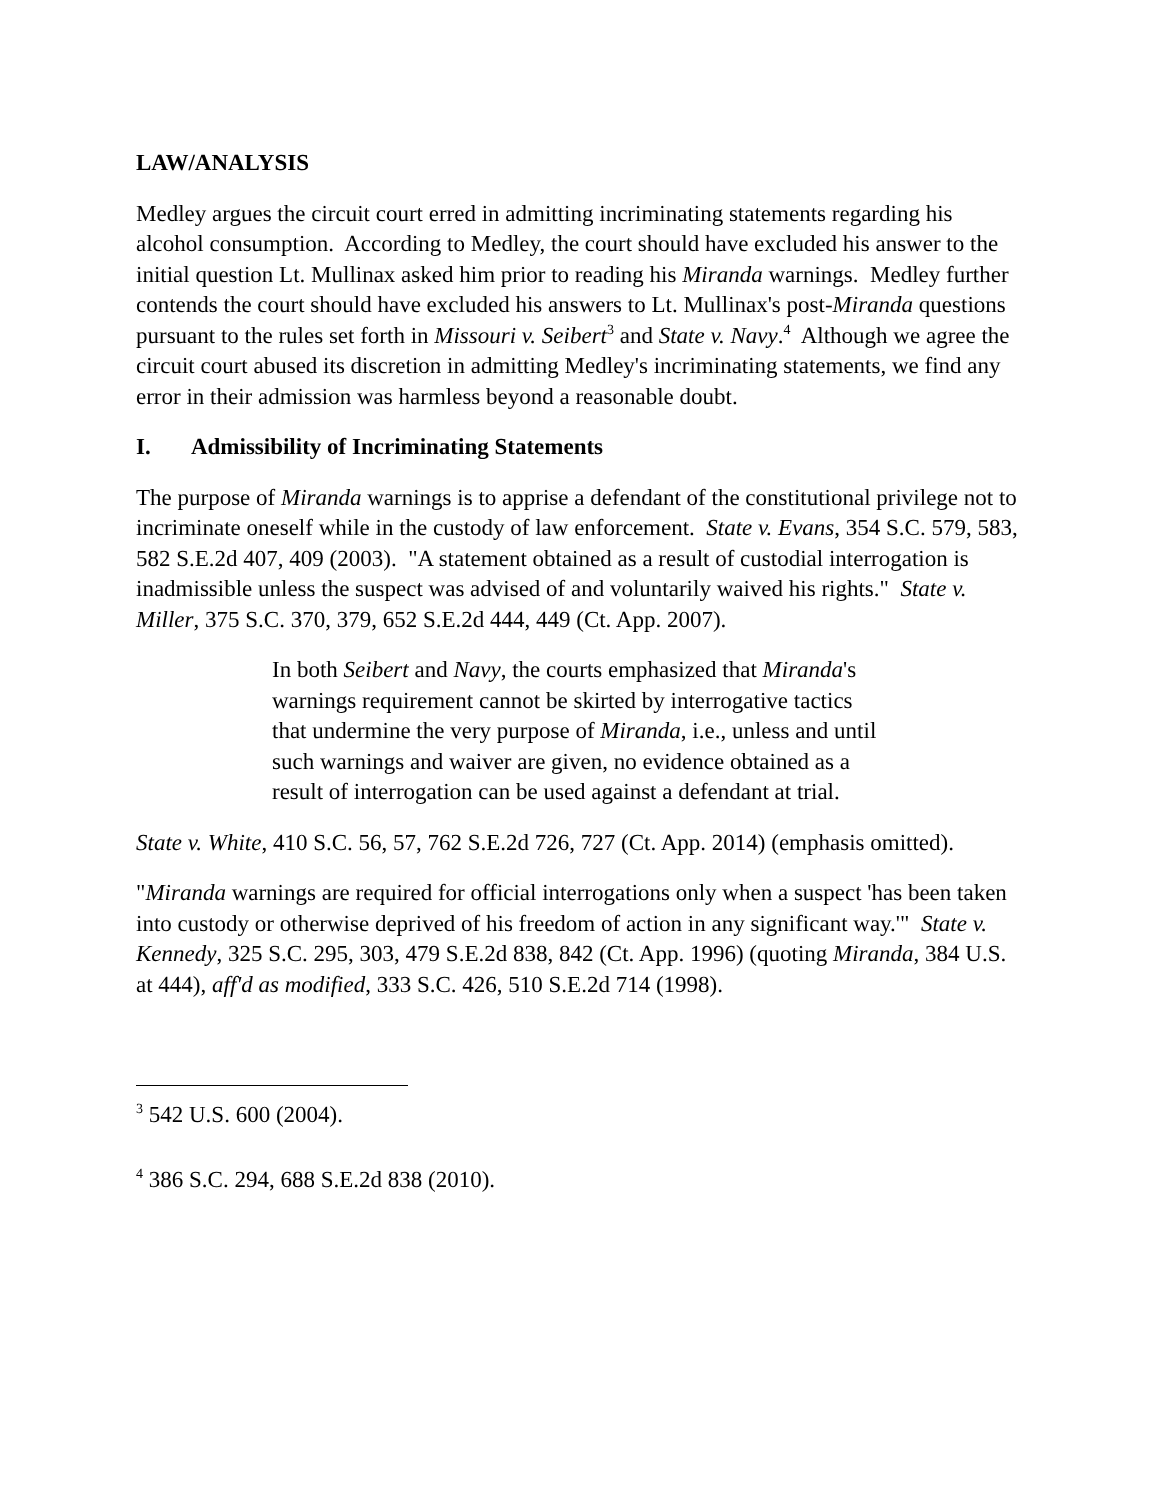LAW/ANALYSIS
Medley argues the circuit court erred in admitting incriminating statements regarding his alcohol consumption. According to Medley, the court should have excluded his answer to the initial question Lt. Mullinax asked him prior to reading his Miranda warnings. Medley further contends the court should have excluded his answers to Lt. Mullinax's post-Miranda questions pursuant to the rules set forth in Missouri v. Seibert<sup>3</sup> and State v. Navy.<sup>4</sup> Although we agree the circuit court abused its discretion in admitting Medley's incriminating statements, we find any error in their admission was harmless beyond a reasonable doubt.
I. Admissibility of Incriminating Statements
The purpose of Miranda warnings is to apprise a defendant of the constitutional privilege not to incriminate oneself while in the custody of law enforcement. State v. Evans, 354 S.C. 579, 583, 582 S.E.2d 407, 409 (2003). "A statement obtained as a result of custodial interrogation is inadmissible unless the suspect was advised of and voluntarily waived his rights." State v. Miller, 375 S.C. 370, 379, 652 S.E.2d 444, 449 (Ct. App. 2007).
In both Seibert and Navy, the courts emphasized that Miranda's warnings requirement cannot be skirted by interrogative tactics that undermine the very purpose of Miranda, i.e., unless and until such warnings and waiver are given, no evidence obtained as a result of interrogation can be used against a defendant at trial.
State v. White, 410 S.C. 56, 57, 762 S.E.2d 726, 727 (Ct. App. 2014) (emphasis omitted).
"Miranda warnings are required for official interrogations only when a suspect 'has been taken into custody or otherwise deprived of his freedom of action in any significant way.'" State v. Kennedy, 325 S.C. 295, 303, 479 S.E.2d 838, 842 (Ct. App. 1996) (quoting Miranda, 384 U.S. at 444), aff'd as modified, 333 S.C. 426, 510 S.E.2d 714 (1998).
<sup>3</sup> 542 U.S. 600 (2004).
<sup>4</sup> 386 S.C. 294, 688 S.E.2d 838 (2010).